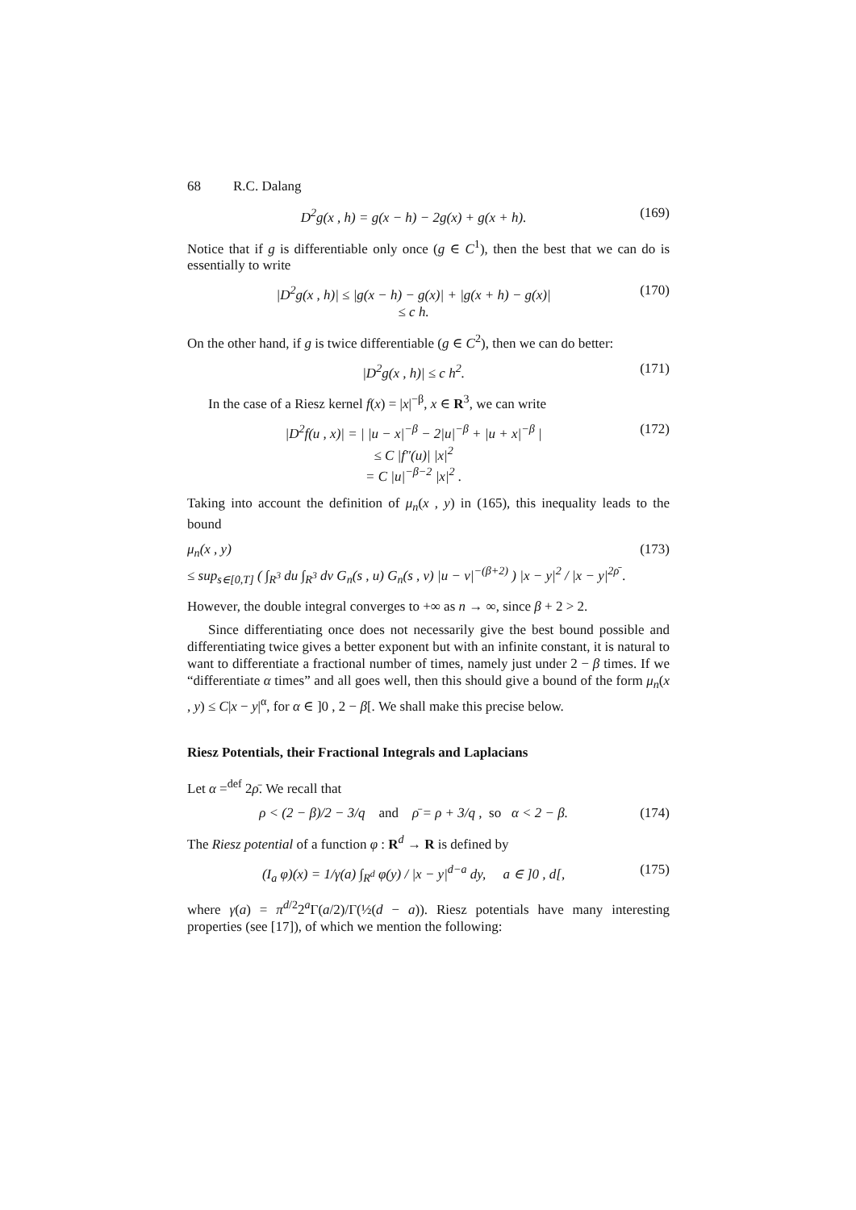68 R.C. Dalang
D<sup>2</sup>g(x , h) = g(x − h) − 2g(x) + g(x + h). (169)
Notice that if g is differentiable only once (g ∈ C<sup>1</sup>), then the best that we can do is essentially to write
|D<sup>2</sup>g(x , h)| ≤ |g(x − h) − g(x)| + |g(x + h) − g(x)|
≤ c h. (170)
On the other hand, if g is twice differentiable (g ∈ C<sup>2</sup>), then we can do better:
|D<sup>2</sup>g(x , h)| ≤ c h<sup>2</sup>. (171)
In the case of a Riesz kernel f(x) = |x|<sup>−β</sup>, x ∈ R<sup>3</sup>, we can write
|D<sup>2</sup>f(u , x)| = | |u − x|<sup>−β</sup> − 2|u|<sup>−β</sup> + |u + x|<sup>−β</sup> |
≤ C |f″(u)| |x|<sup>2</sup>
= C |u|<sup>−β−2</sup> |x|<sup>2</sup> . (172)
Taking into account the definition of μ<sub>n</sub>(x , y) in (165), this inequality leads to the bound
μ<sub>n</sub>(x , y)
≤ sup<sub>s∈[0,T]</sub> ( ∫<sub>R<sup>3</sup></sub> du ∫<sub>R<sup>3</sup></sub> dv G<sub>n</sub>(s , u) G<sub>n</sub>(s , v) |u − v|<sup>−(β+2)</sup> ) |x − y|<sup>2</sup> / |x − y|<sup>2ρ̄</sup> . (173)
However, the double integral converges to +∞ as n → ∞, since β + 2 > 2.
Since differentiating once does not necessarily give the best bound possible and differentiating twice gives a better exponent but with an infinite constant, it is natural to want to differentiate a fractional number of times, namely just under 2 − β times. If we “differentiate α times” and all goes well, then this should give a bound of the form μ<sub>n</sub>(x , y) ≤ C|x − y|<sup>α</sup>, for α ∈ ]0 , 2 − β[. We shall make this precise below.
Riesz Potentials, their Fractional Integrals and Laplacians
Let α =<sup>def</sup> 2ρ̄. We recall that
ρ < (2 − β)/2 − 3/q and ρ̄ = ρ + 3/q , so α < 2 − β. (174)
The Riesz potential of a function φ : R<sup>d</sup> → R is defined by
(I<sub>a</sub> φ)(x) = 1/γ(a) ∫<sub>R<sup>d</sup></sub> φ(y) / |x − y|<sup>d−a</sup> dy, a ∈ ]0 , d[, (175)
where γ(a) = π<sup>d/2</sup>2<sup>a</sup>Γ(a/2)/Γ(½(d − a)). Riesz potentials have many interesting properties (see [17]), of which we mention the following: